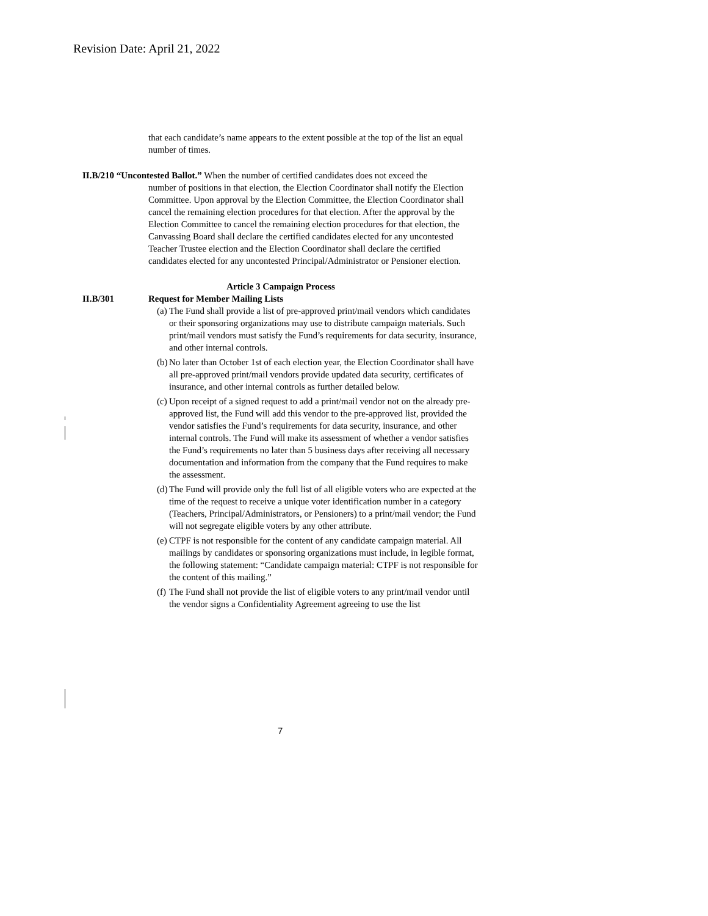Revision Date: April 21, 2022
that each candidate’s name appears to the extent possible at the top of the list an equal number of times.
II.B/210 “Uncontested Ballot.” When the number of certified candidates does not exceed the
number of positions in that election, the Election Coordinator shall notify the Election Committee. Upon approval by the Election Committee, the Election Coordinator shall cancel the remaining election procedures for that election. After the approval by the Election Committee to cancel the remaining election procedures for that election, the Canvassing Board shall declare the certified candidates elected for any uncontested Teacher Trustee election and the Election Coordinator shall declare the certified candidates elected for any uncontested Principal/Administrator or Pensioner election.
Article 3 Campaign Process
II.B/301 Request for Member Mailing Lists
(a) The Fund shall provide a list of pre-approved print/mail vendors which candidates or their sponsoring organizations may use to distribute campaign materials. Such print/mail vendors must satisfy the Fund’s requirements for data security, insurance, and other internal controls.
(b) No later than October 1st of each election year, the Election Coordinator shall have all pre-approved print/mail vendors provide updated data security, certificates of insurance, and other internal controls as further detailed below.
(c) Upon receipt of a signed request to add a print/mail vendor not on the already pre-approved list, the Fund will add this vendor to the pre-approved list, provided the vendor satisfies the Fund’s requirements for data security, insurance, and other internal controls. The Fund will make its assessment of whether a vendor satisfies the Fund’s requirements no later than 5 business days after receiving all necessary documentation and information from the company that the Fund requires to make the assessment.
(d) The Fund will provide only the full list of all eligible voters who are expected at the time of the request to receive a unique voter identification number in a category (Teachers, Principal/Administrators, or Pensioners) to a print/mail vendor; the Fund will not segregate eligible voters by any other attribute.
(e) CTPF is not responsible for the content of any candidate campaign material. All mailings by candidates or sponsoring organizations must include, in legible format, the following statement: “Candidate campaign material: CTPF is not responsible for the content of this mailing.”
(f) The Fund shall not provide the list of eligible voters to any print/mail vendor until the vendor signs a Confidentiality Agreement agreeing to use the list
7